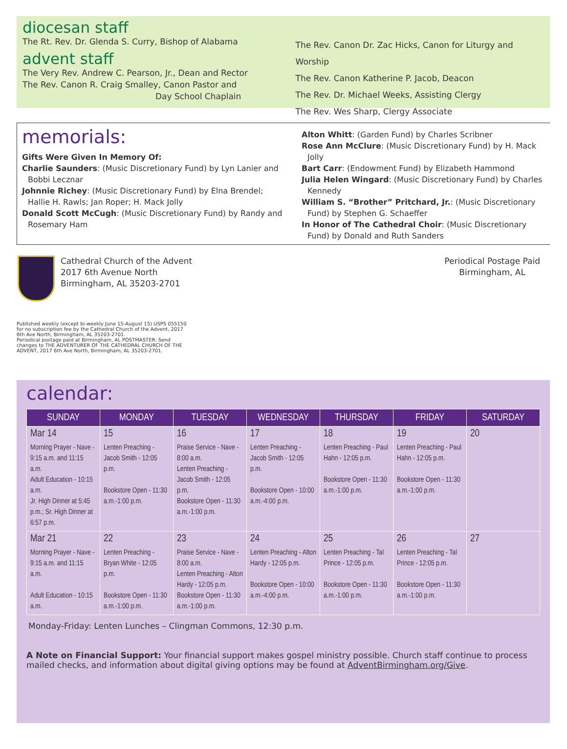diocesan staff
The Rt. Rev. Dr. Glenda S. Curry, Bishop of Alabama
advent staff
The Very Rev. Andrew C. Pearson, Jr., Dean and Rector
The Rev. Canon R. Craig Smalley, Canon Pastor and
Day School Chaplain
The Rev. Canon Dr. Zac Hicks, Canon for Liturgy and Worship
The Rev. Canon Katherine P. Jacob, Deacon
The Rev. Dr. Michael Weeks, Assisting Clergy
The Rev. Wes Sharp, Clergy Associate
memorials:
Gifts Were Given In Memory Of:
Charlie Saunders: (Music Discretionary Fund) by Lyn Lanier and Bobbi Lecznar
Johnnie Richey: (Music Discretionary Fund) by Elna Brendel; Hallie H. Rawls; Jan Roper; H. Mack Jolly
Donald Scott McCugh: (Music Discretionary Fund) by Randy and Rosemary Ham
Alton Whitt: (Garden Fund) by Charles Scribner
Rose Ann McClure: (Music Discretionary Fund) by H. Mack Jolly
Bart Carr: (Endowment Fund) by Elizabeth Hammond
Julia Helen Wingard: (Music Discretionary Fund) by Charles Kennedy
William S. “Brother” Pritchard, Jr.: (Music Discretionary Fund) by Stephen G. Schaeffer
In Honor of The Cathedral Choir: (Music Discretionary Fund) by Donald and Ruth Sanders
Cathedral Church of the Advent
2017 6th Avenue North
Birmingham, AL 35203-2701
Periodical Postage Paid
Birmingham, AL
Published weekly (except bi-weekly June 15-August 15) USPS 055150 for no subscription fee by the Cathedral Church of the Advent, 2017 6th Ave North, Birmingham, AL 35203-2701.
Periodical postage paid at Birmingham, AL POSTMASTER: Send changes to THE ADVENTURER OF THE CATHEDRAL CHURCH OF THE ADVENT, 2017 6th Ave North, Birmingham, AL 35203-2701.
calendar:
| SUNDAY | MONDAY | TUESDAY | WEDNESDAY | THURSDAY | FRIDAY | SATURDAY |
| --- | --- | --- | --- | --- | --- | --- |
| Mar 14 Morning Prayer - Nave - 9:15 a.m. and 11:15 a.m. Adult Education - 10:15 a.m. Jr. High Dinner at 5:45 p.m.; Sr. High Dinner at 6:57 p.m. | 15 Lenten Preaching - Jacob Smith - 12:05 p.m. Bookstore Open - 11:30 a.m.-1:00 p.m. | 16 Praise Service - Nave - 8:00 a.m. Lenten Preaching - Jacob Smith - 12:05 p.m. Bookstore Open - 11:30 a.m.-1:00 p.m. | 17 Lenten Preaching - Jacob Smith - 12:05 p.m. Bookstore Open - 10:00 a.m.-4:00 p.m. | 18 Lenten Preaching - Paul Hahn - 12:05 p.m. Bookstore Open - 11:30 a.m.-1:00 p.m. | 19 Lenten Preaching - Paul Hahn - 12:05 p.m. Bookstore Open - 11:30 a.m.-1:00 p.m. | 20 |
| Mar 21 Morning Prayer - Nave - 9:15 a.m. and 11:15 a.m. Adult Education - 10:15 a.m. | 22 Lenten Preaching - Bryan White - 12:05 p.m. Bookstore Open - 11:30 a.m.-1:00 p.m. | 23 Praise Service - Nave - 8:00 a.m. Lenten Preaching - Alton Hardy - 12:05 p.m. Bookstore Open - 11:30 a.m.-1:00 p.m. | 24 Lenten Preaching - Alton Hardy - 12:05 p.m. Bookstore Open - 10:00 a.m.-4:00 p.m. | 25 Lenten Preaching - Tal Prince - 12:05 p.m. Bookstore Open - 11:30 a.m.-1:00 p.m. | 26 Lenten Preaching - Tal Prince - 12:05 p.m. Bookstore Open - 11:30 a.m.-1:00 p.m. | 27 |
Monday-Friday: Lenten Lunches – Clingman Commons, 12:30 p.m.
A Note on Financial Support: Your financial support makes gospel ministry possible. Church staff continue to process mailed checks, and information about digital giving options may be found at AdventBirmingham.org/Give.